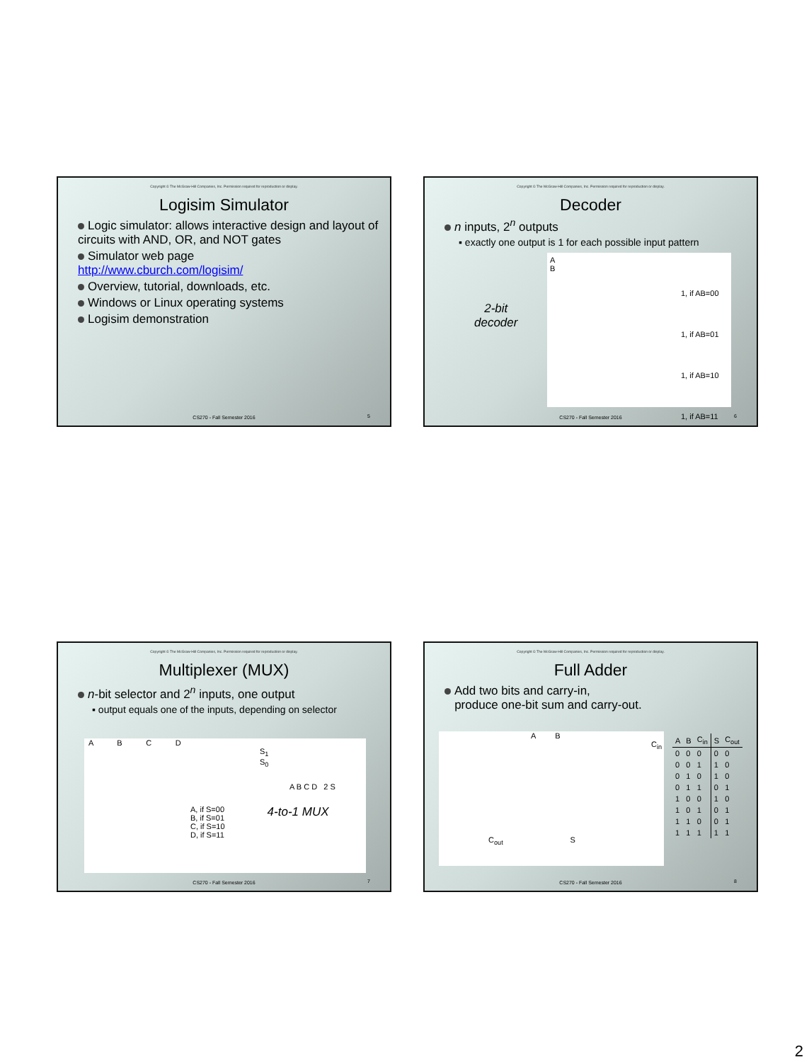Copyright © The McGraw-Hill Companies, Inc. Permission required for reproduction or display.
Logisim Simulator
Logic simulator: allows interactive design and layout of circuits with AND, OR, and NOT gates
Simulator web page
http://www.cburch.com/logisim/
Overview, tutorial, downloads, etc.
Windows or Linux operating systems
Logisim demonstration
CS270 - Fall Semester 2016 5
Copyright © The McGraw-Hill Companies, Inc. Permission required for reproduction or display.
Decoder
n inputs, 2<sup>n</sup> outputs
▪ exactly one output is 1 for each possible input pattern
2-bit
decoder
A
B
1, if AB=00
1, if AB=01
1, if AB=10
1, if AB=11
CS270 - Fall Semester 2016 6
Copyright © The McGraw-Hill Companies, Inc. Permission required for reproduction or display.
Multiplexer (MUX)
n-bit selector and 2<sup>n</sup> inputs, one output
▪ output equals one of the inputs, depending on selector
A B C D
S<sub>1</sub>
S<sub>0</sub>
A B C D 2 S
A, if S=00
B, if S=01
C, if S=10
D, if S=11
4-to-1 MUX
CS270 - Fall Semester 2016 7
Copyright © The McGraw-Hill Companies, Inc. Permission required for reproduction or display.
Full Adder
Add two bits and carry-in,
produce one-bit sum and carry-out.
A B
C<sub>in</sub>
C<sub>out</sub> S
| A | B | C<sub>in</sub> | S | C<sub>out</sub> |
| --- | --- | --- | --- | --- |
| 0 | 0 | 0 | 0 | 0 |
| 0 | 0 | 1 | 1 | 0 |
| 0 | 1 | 0 | 1 | 0 |
| 0 | 1 | 1 | 0 | 1 |
| 1 | 0 | 0 | 1 | 0 |
| 1 | 0 | 1 | 0 | 1 |
| 1 | 1 | 0 | 0 | 1 |
| 1 | 1 | 1 | 1 | 1 |
CS270 - Fall Semester 2016 8
2